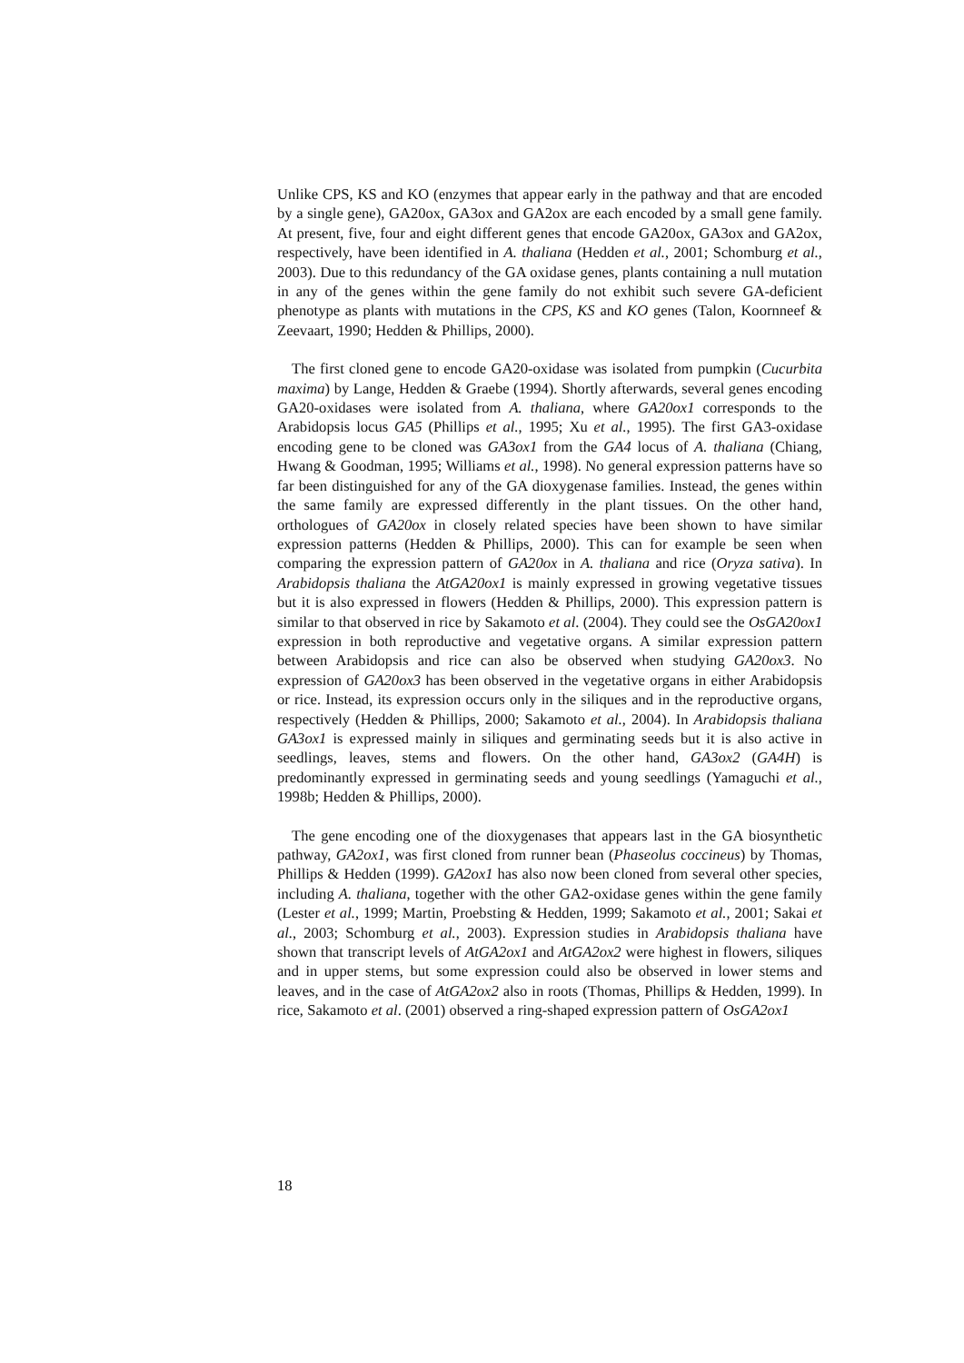Unlike CPS, KS and KO (enzymes that appear early in the pathway and that are encoded by a single gene), GA20ox, GA3ox and GA2ox are each encoded by a small gene family. At present, five, four and eight different genes that encode GA20ox, GA3ox and GA2ox, respectively, have been identified in A. thaliana (Hedden et al., 2001; Schomburg et al., 2003). Due to this redundancy of the GA oxidase genes, plants containing a null mutation in any of the genes within the gene family do not exhibit such severe GA-deficient phenotype as plants with mutations in the CPS, KS and KO genes (Talon, Koornneef & Zeevaart, 1990; Hedden & Phillips, 2000).
The first cloned gene to encode GA20-oxidase was isolated from pumpkin (Cucurbita maxima) by Lange, Hedden & Graebe (1994). Shortly afterwards, several genes encoding GA20-oxidases were isolated from A. thaliana, where GA20ox1 corresponds to the Arabidopsis locus GA5 (Phillips et al., 1995; Xu et al., 1995). The first GA3-oxidase encoding gene to be cloned was GA3ox1 from the GA4 locus of A. thaliana (Chiang, Hwang & Goodman, 1995; Williams et al., 1998). No general expression patterns have so far been distinguished for any of the GA dioxygenase families. Instead, the genes within the same family are expressed differently in the plant tissues. On the other hand, orthologues of GA20ox in closely related species have been shown to have similar expression patterns (Hedden & Phillips, 2000). This can for example be seen when comparing the expression pattern of GA20ox in A. thaliana and rice (Oryza sativa). In Arabidopsis thaliana the AtGA20ox1 is mainly expressed in growing vegetative tissues but it is also expressed in flowers (Hedden & Phillips, 2000). This expression pattern is similar to that observed in rice by Sakamoto et al. (2004). They could see the OsGA20ox1 expression in both reproductive and vegetative organs. A similar expression pattern between Arabidopsis and rice can also be observed when studying GA20ox3. No expression of GA20ox3 has been observed in the vegetative organs in either Arabidopsis or rice. Instead, its expression occurs only in the siliques and in the reproductive organs, respectively (Hedden & Phillips, 2000; Sakamoto et al., 2004). In Arabidopsis thaliana GA3ox1 is expressed mainly in siliques and germinating seeds but it is also active in seedlings, leaves, stems and flowers. On the other hand, GA3ox2 (GA4H) is predominantly expressed in germinating seeds and young seedlings (Yamaguchi et al., 1998b; Hedden & Phillips, 2000).
The gene encoding one of the dioxygenases that appears last in the GA biosynthetic pathway, GA2ox1, was first cloned from runner bean (Phaseolus coccineus) by Thomas, Phillips & Hedden (1999). GA2ox1 has also now been cloned from several other species, including A. thaliana, together with the other GA2-oxidase genes within the gene family (Lester et al., 1999; Martin, Proebsting & Hedden, 1999; Sakamoto et al., 2001; Sakai et al., 2003; Schomburg et al., 2003). Expression studies in Arabidopsis thaliana have shown that transcript levels of AtGA2ox1 and AtGA2ox2 were highest in flowers, siliques and in upper stems, but some expression could also be observed in lower stems and leaves, and in the case of AtGA2ox2 also in roots (Thomas, Phillips & Hedden, 1999). In rice, Sakamoto et al. (2001) observed a ring-shaped expression pattern of OsGA2ox1
18